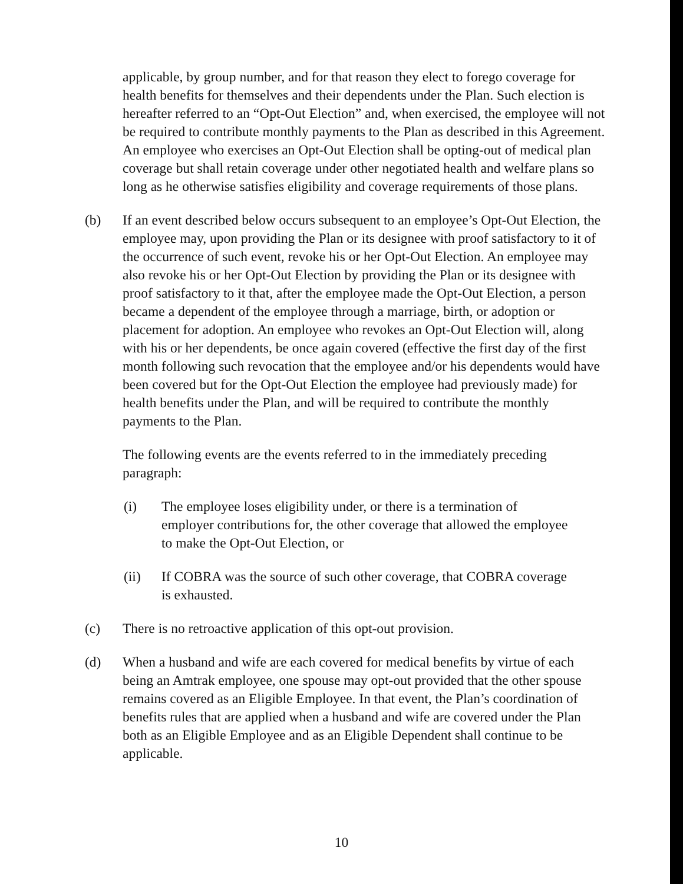applicable, by group number, and for that reason they elect to forego coverage for health benefits for themselves and their dependents under the Plan. Such election is hereafter referred to an “Opt-Out Election” and, when exercised, the employee will not be required to contribute monthly payments to the Plan as described in this Agreement. An employee who exercises an Opt-Out Election shall be opting-out of medical plan coverage but shall retain coverage under other negotiated health and welfare plans so long as he otherwise satisfies eligibility and coverage requirements of those plans.
(b) If an event described below occurs subsequent to an employee’s Opt-Out Election, the employee may, upon providing the Plan or its designee with proof satisfactory to it of the occurrence of such event, revoke his or her Opt-Out Election. An employee may also revoke his or her Opt-Out Election by providing the Plan or its designee with proof satisfactory to it that, after the employee made the Opt-Out Election, a person became a dependent of the employee through a marriage, birth, or adoption or placement for adoption. An employee who revokes an Opt-Out Election will, along with his or her dependents, be once again covered (effective the first day of the first month following such revocation that the employee and/or his dependents would have been covered but for the Opt-Out Election the employee had previously made) for health benefits under the Plan, and will be required to contribute the monthly payments to the Plan.
The following events are the events referred to in the immediately preceding paragraph:
(i) The employee loses eligibility under, or there is a termination of employer contributions for, the other coverage that allowed the employee to make the Opt-Out Election, or
(ii) If COBRA was the source of such other coverage, that COBRA coverage is exhausted.
(c) There is no retroactive application of this opt-out provision.
(d) When a husband and wife are each covered for medical benefits by virtue of each being an Amtrak employee, one spouse may opt-out provided that the other spouse remains covered as an Eligible Employee. In that event, the Plan’s coordination of benefits rules that are applied when a husband and wife are covered under the Plan both as an Eligible Employee and as an Eligible Dependent shall continue to be applicable.
10